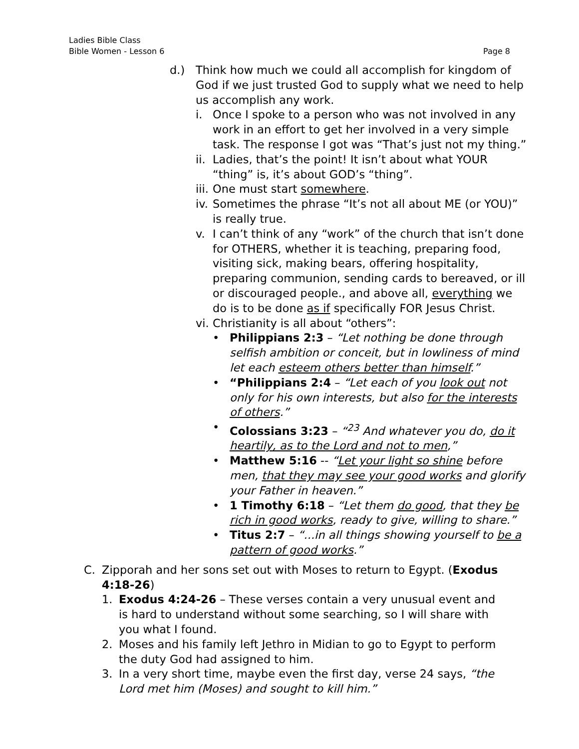Ladies Bible Class
Bible Women - Lesson 6
Page 8
d.) Think how much we could all accomplish for kingdom of God if we just trusted God to supply what we need to help us accomplish any work.
i. Once I spoke to a person who was not involved in any work in an effort to get her involved in a very simple task. The response I got was “That’s just not my thing.”
ii.
Ladies, that’s the point! It isn’t about what YOUR “thing” is, it’s about GOD’s “thing”.
iii.
One must start somewhere.
iv.
Sometimes the phrase “It’s not all about ME (or YOU)” is really true.
v. I can’t think of any “work” of the church that isn’t done for OTHERS, whether it is teaching, preparing food, visiting sick, making bears, offering hospitality, preparing communion, sending cards to bereaved, or ill or discouraged people., and above all, everything we do is to be done as if specifically FOR Jesus Christ.
vi.
Christianity is all about “others”:
• Philippians 2:3 – “Let nothing be done through selfish ambition or conceit, but in lowliness of mind let each esteem others better than himself.”
• “Philippians 2:4 – “Let each of you look out not only for his own interests, but also for the interests of others.”
• Colossians 3:23 – “<sup>23</sup> And whatever you do, do it heartily, as to the Lord and not to men,”
• Matthew 5:16 -- “Let your light so shine before men, that they may see your good works and glorify your Father in heaven.”
• 1 Timothy 6:18 – “Let them do good, that they be rich in good works, ready to give, willing to share.”
• Titus 2:7 – “...in all things showing yourself to be a pattern of good works.”
C. Zipporah and her sons set out with Moses to return to Egypt. (Exodus 4:18-26)
1. Exodus 4:24-26 – These verses contain a very unusual event and is hard to understand without some searching, so I will share with you what I found.
2. Moses and his family left Jethro in Midian to go to Egypt to perform the duty God had assigned to him.
3. In a very short time, maybe even the first day, verse 24 says, “the Lord met him (Moses) and sought to kill him.”